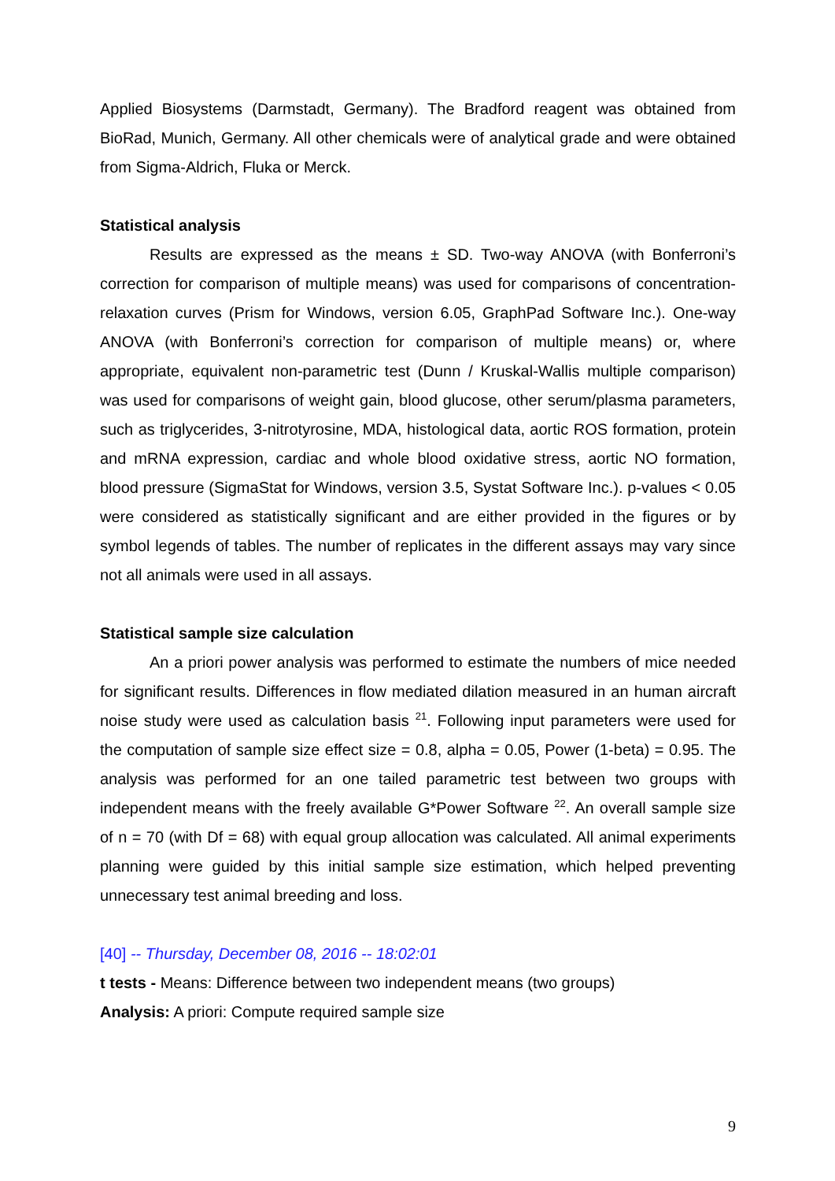Applied Biosystems (Darmstadt, Germany). The Bradford reagent was obtained from BioRad, Munich, Germany. All other chemicals were of analytical grade and were obtained from Sigma-Aldrich, Fluka or Merck.
Statistical analysis
Results are expressed as the means ± SD. Two-way ANOVA (with Bonferroni’s correction for comparison of multiple means) was used for comparisons of concentration-relaxation curves (Prism for Windows, version 6.05, GraphPad Software Inc.). One-way ANOVA (with Bonferroni’s correction for comparison of multiple means) or, where appropriate, equivalent non-parametric test (Dunn / Kruskal-Wallis multiple comparison) was used for comparisons of weight gain, blood glucose, other serum/plasma parameters, such as triglycerides, 3-nitrotyrosine, MDA, histological data, aortic ROS formation, protein and mRNA expression, cardiac and whole blood oxidative stress, aortic NO formation, blood pressure (SigmaStat for Windows, version 3.5, Systat Software Inc.). p-values < 0.05 were considered as statistically significant and are either provided in the figures or by symbol legends of tables. The number of replicates in the different assays may vary since not all animals were used in all assays.
Statistical sample size calculation
An a priori power analysis was performed to estimate the numbers of mice needed for significant results. Differences in flow mediated dilation measured in an human aircraft noise study were used as calculation basis <sup>21</sup>. Following input parameters were used for the computation of sample size effect size = 0.8, alpha = 0.05, Power (1-beta) = 0.95. The analysis was performed for an one tailed parametric test between two groups with independent means with the freely available G*Power Software <sup>22</sup>. An overall sample size of n = 70 (with Df = 68) with equal group allocation was calculated. All animal experiments planning were guided by this initial sample size estimation, which helped preventing unnecessary test animal breeding and loss.
[40] -- Thursday, December 08, 2016 -- 18:02:01
t tests - Means: Difference between two independent means (two groups)
Analysis: A priori: Compute required sample size
9